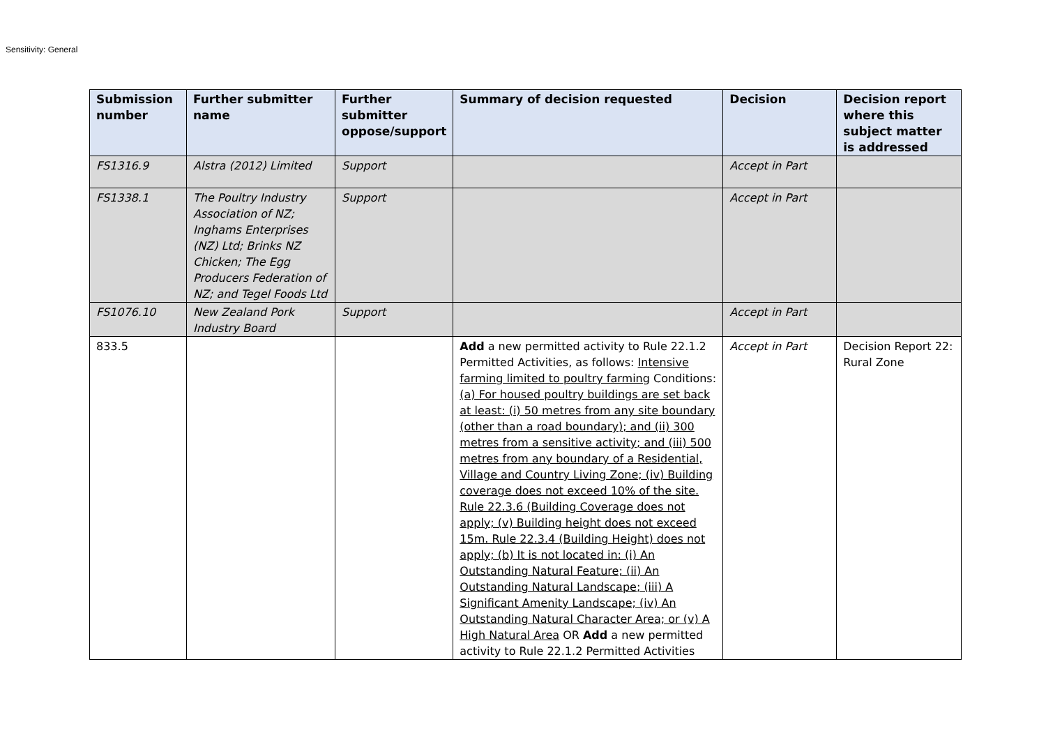Sensitivity: General
| Submission number | Further submitter name | Further submitter oppose/support | Summary of decision requested | Decision | Decision report where this subject matter is addressed |
| --- | --- | --- | --- | --- | --- |
| FS1316.9 | Alstra (2012) Limited | Support | | Accept in Part | |
| FS1338.1 | The Poultry Industry Association of NZ; Inghams Enterprises (NZ) Ltd; Brinks NZ Chicken; The Egg Producers Federation of NZ; and Tegel Foods Ltd | Support | | Accept in Part | |
| FS1076.10 | New Zealand Pork Industry Board | Support | | Accept in Part | |
| 833.5 | | | Add a new permitted activity to Rule 22.1.2 Permitted Activities, as follows: Intensive farming limited to poultry farming Conditions: (a) For housed poultry buildings are set back at least: (i) 50 metres from any site boundary (other than a road boundary); and (ii) 300 metres from a sensitive activity; and (iii) 500 metres from any boundary of a Residential, Village and Country Living Zone; (iv) Building coverage does not exceed 10% of the site. Rule 22.3.6 (Building Coverage does not apply; (v) Building height does not exceed 15m. Rule 22.3.4 (Building Height) does not apply; (b) It is not located in: (i) An Outstanding Natural Feature; (ii) An Outstanding Natural Landscape; (iii) A Significant Amenity Landscape; (iv) An Outstanding Natural Character Area; or (v) A High Natural Area OR Add a new permitted activity to Rule 22.1.2 Permitted Activities | Accept in Part | Decision Report 22: Rural Zone |